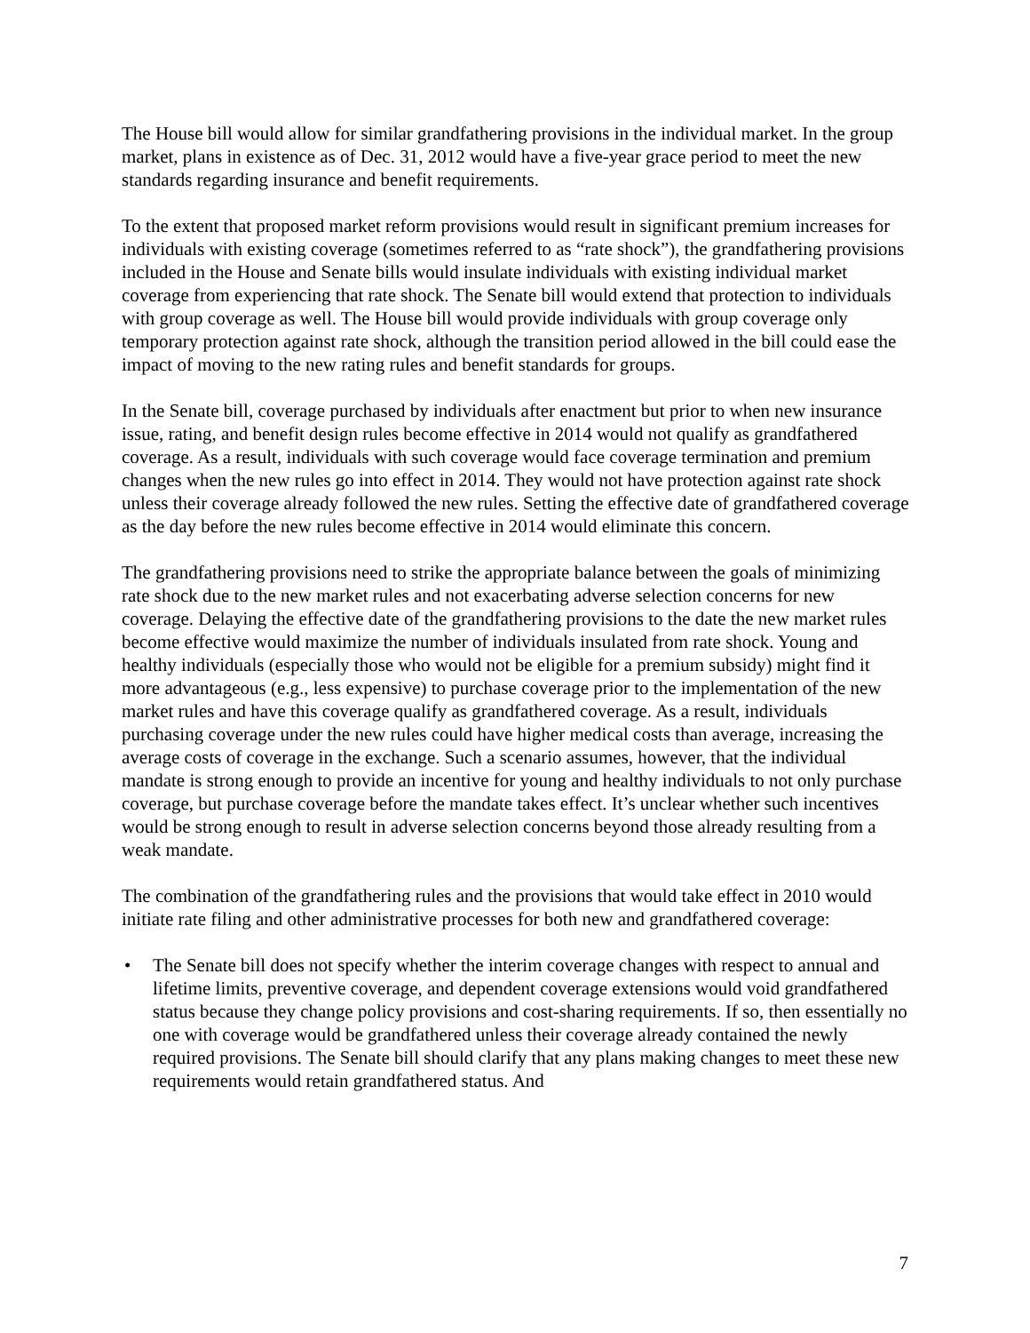The House bill would allow for similar grandfathering provisions in the individual market. In the group market, plans in existence as of Dec. 31, 2012 would have a five-year grace period to meet the new standards regarding insurance and benefit requirements.
To the extent that proposed market reform provisions would result in significant premium increases for individuals with existing coverage (sometimes referred to as “rate shock”), the grandfathering provisions included in the House and Senate bills would insulate individuals with existing individual market coverage from experiencing that rate shock. The Senate bill would extend that protection to individuals with group coverage as well. The House bill would provide individuals with group coverage only temporary protection against rate shock, although the transition period allowed in the bill could ease the impact of moving to the new rating rules and benefit standards for groups.
In the Senate bill, coverage purchased by individuals after enactment but prior to when new insurance issue, rating, and benefit design rules become effective in 2014 would not qualify as grandfathered coverage. As a result, individuals with such coverage would face coverage termination and premium changes when the new rules go into effect in 2014. They would not have protection against rate shock unless their coverage already followed the new rules. Setting the effective date of grandfathered coverage as the day before the new rules become effective in 2014 would eliminate this concern.
The grandfathering provisions need to strike the appropriate balance between the goals of minimizing rate shock due to the new market rules and not exacerbating adverse selection concerns for new coverage. Delaying the effective date of the grandfathering provisions to the date the new market rules become effective would maximize the number of individuals insulated from rate shock. Young and healthy individuals (especially those who would not be eligible for a premium subsidy) might find it more advantageous (e.g., less expensive) to purchase coverage prior to the implementation of the new market rules and have this coverage qualify as grandfathered coverage. As a result, individuals purchasing coverage under the new rules could have higher medical costs than average, increasing the average costs of coverage in the exchange. Such a scenario assumes, however, that the individual mandate is strong enough to provide an incentive for young and healthy individuals to not only purchase coverage, but purchase coverage before the mandate takes effect. It’s unclear whether such incentives would be strong enough to result in adverse selection concerns beyond those already resulting from a weak mandate.
The combination of the grandfathering rules and the provisions that would take effect in 2010 would initiate rate filing and other administrative processes for both new and grandfathered coverage:
• The Senate bill does not specify whether the interim coverage changes with respect to annual and lifetime limits, preventive coverage, and dependent coverage extensions would void grandfathered status because they change policy provisions and cost-sharing requirements. If so, then essentially no one with coverage would be grandfathered unless their coverage already contained the newly required provisions. The Senate bill should clarify that any plans making changes to meet these new requirements would retain grandfathered status. And
7